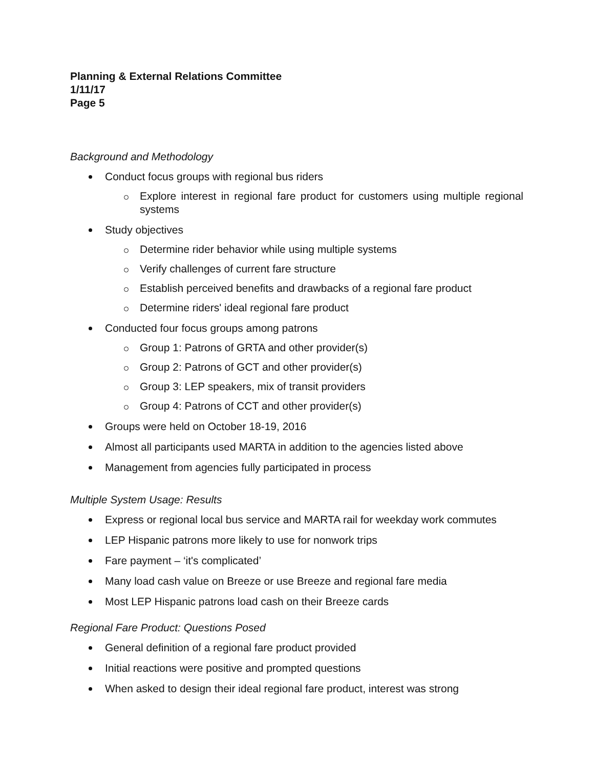Planning & External Relations Committee
1/11/17
Page 5
Background and Methodology
Conduct focus groups with regional bus riders
Explore interest in regional fare product for customers using multiple regional systems
Study objectives
Determine rider behavior while using multiple systems
Verify challenges of current fare structure
Establish perceived benefits and drawbacks of a regional fare product
Determine riders' ideal regional fare product
Conducted four focus groups among patrons
Group 1: Patrons of GRTA and other provider(s)
Group 2: Patrons of GCT and other provider(s)
Group 3: LEP speakers, mix of transit providers
Group 4: Patrons of CCT and other provider(s)
Groups were held on October 18-19, 2016
Almost all participants used MARTA in addition to the agencies listed above
Management from agencies fully participated in process
Multiple System Usage: Results
Express or regional local bus service and MARTA rail for weekday work commutes
LEP Hispanic patrons more likely to use for nonwork trips
Fare payment – ‘it's complicated’
Many load cash value on Breeze or use Breeze and regional fare media
Most LEP Hispanic patrons load cash on their Breeze cards
Regional Fare Product: Questions Posed
General definition of a regional fare product provided
Initial reactions were positive and prompted questions
When asked to design their ideal regional fare product, interest was strong